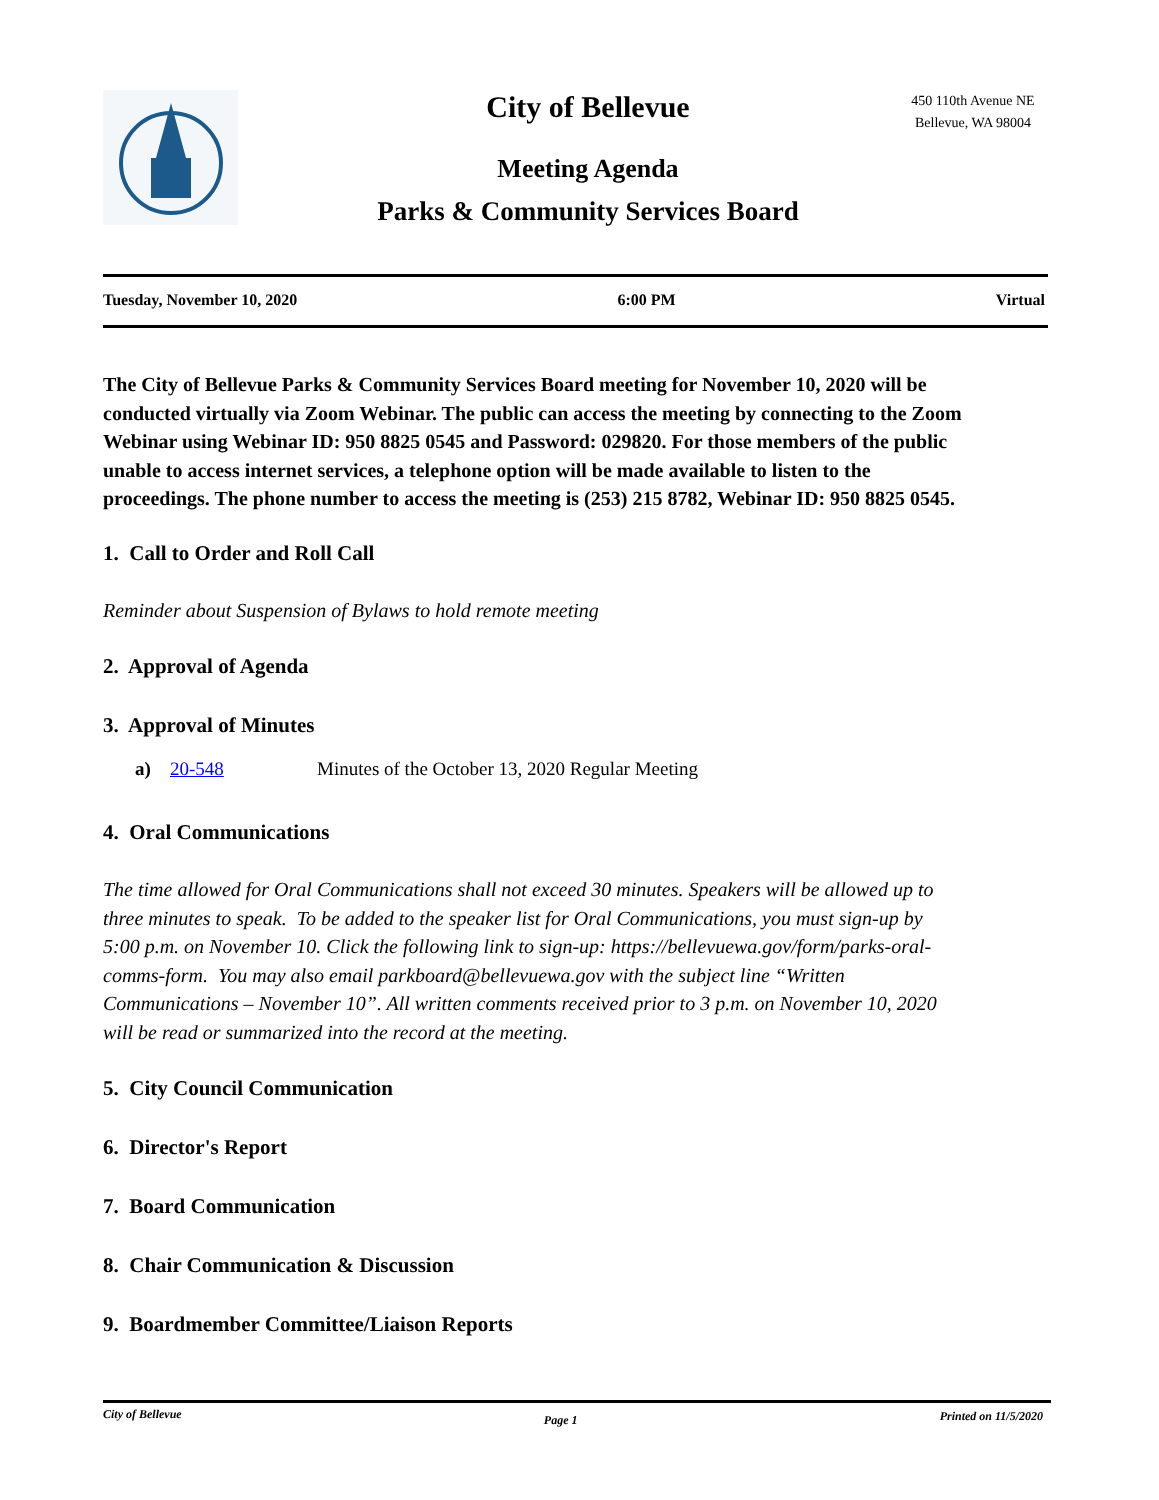City of Bellevue
Meeting Agenda
Parks & Community Services Board
450 110th Avenue NE
Bellevue, WA 98004
Tuesday, November 10, 2020 6:00 PM Virtual
The City of Bellevue Parks & Community Services Board meeting for November 10, 2020 will be conducted virtually via Zoom Webinar. The public can access the meeting by connecting to the Zoom Webinar using Webinar ID: 950 8825 0545 and Password: 029820. For those members of the public unable to access internet services, a telephone option will be made available to listen to the proceedings. The phone number to access the meeting is (253) 215 8782, Webinar ID: 950 8825 0545.
1. Call to Order and Roll Call
Reminder about Suspension of Bylaws to hold remote meeting
2. Approval of Agenda
3. Approval of Minutes
a) 20-548 Minutes of the October 13, 2020 Regular Meeting
4. Oral Communications
The time allowed for Oral Communications shall not exceed 30 minutes. Speakers will be allowed up to three minutes to speak. To be added to the speaker list for Oral Communications, you must sign-up by 5:00 p.m. on November 10. Click the following link to sign-up: https://bellevuewa.gov/form/parks-oral-comms-form. You may also email parkboard@bellevuewa.gov with the subject line “Written Communications – November 10”. All written comments received prior to 3 p.m. on November 10, 2020 will be read or summarized into the record at the meeting.
5. City Council Communication
6. Director's Report
7. Board Communication
8. Chair Communication & Discussion
9. Boardmember Committee/Liaison Reports
City of Bellevue Page 1 Printed on 11/5/2020